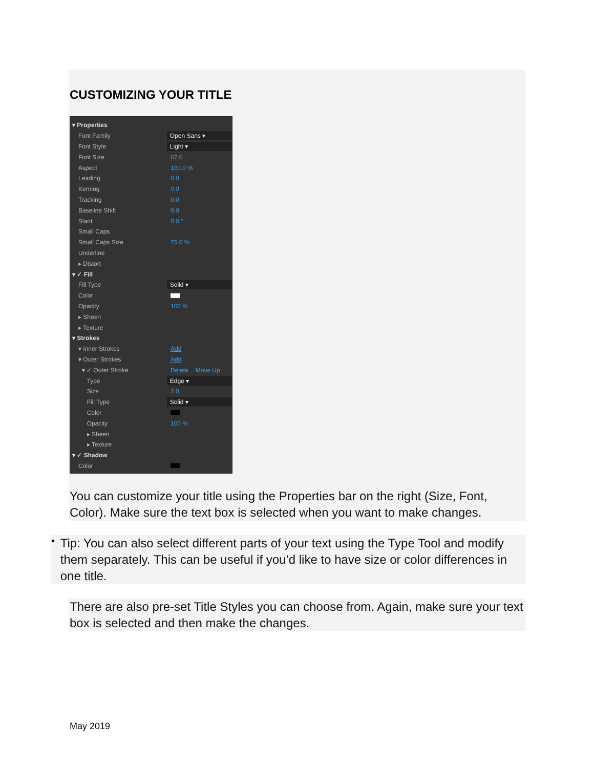CUSTOMIZING YOUR TITLE
▾ Properties
Font Family Open Sans ▾
Font Style Light ▾
Font Size 67.0
Aspect 100.0 %
Leading 0.0
Kerning 0.0
Tracking 0.0
Baseline Shift 0.0
Slant 0.0 °
Small Caps
Small Caps Size 75.0 %
Underline
▸ Distort
▾ ✓ Fill
Fill Type Solid ▾
Color
Opacity 100 %
▸ Sheen
▸ Texture
▾ Strokes
▾ Inner Strokes Add
▾ Outer Strokes Add
▾ ✓ Outer Stroke Delete Move Up
Type Edge ▾
Size 2.0
Fill Type Solid ▾
Color
Opacity 100 %
▸ Sheen
▸ Texture
▾ ✓ Shadow
Color
You can customize your title using the Properties bar on the right (Size, Font, Color). Make sure the text box is selected when you want to make changes.
•
Tip: You can also select different parts of your text using the Type Tool and modify them separately. This can be useful if you’d like to have size or color differences in one title.
There are also pre-set Title Styles you can choose from. Again, make sure your text box is selected and then make the changes.
May 2019